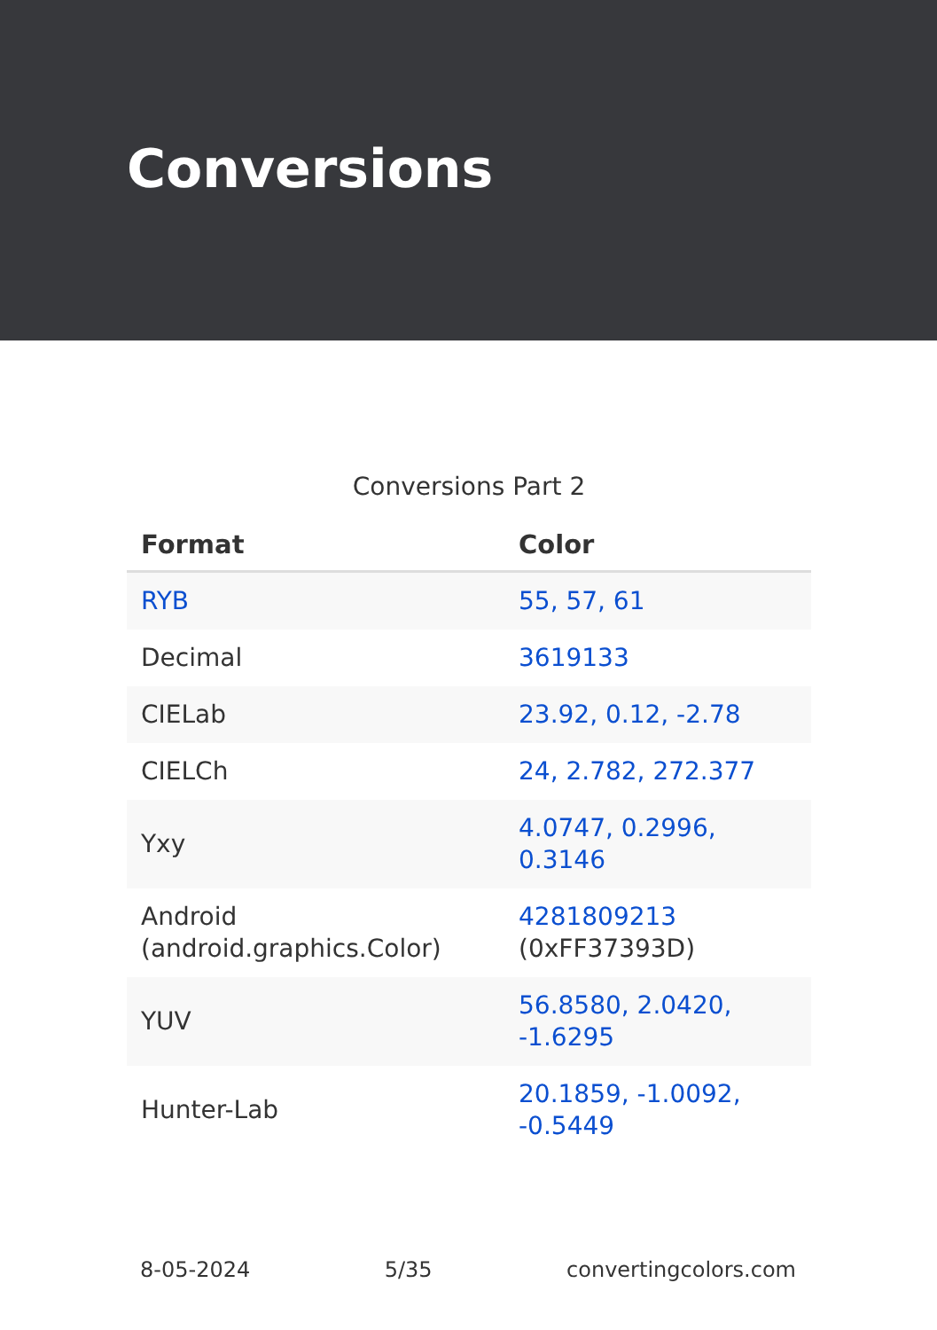Conversions
Conversions Part 2
| Format | Color |
| --- | --- |
| RYB | 55, 57, 61 |
| Decimal | 3619133 |
| CIELab | 23.92, 0.12, -2.78 |
| CIELCh | 24, 2.782, 272.377 |
| Yxy | 4.0747, 0.2996, 0.3146 |
| Android (android.graphics.Color) | 4281809213 (0xFF37393D) |
| YUV | 56.8580, 2.0420, -1.6295 |
| Hunter-Lab | 20.1859, -1.0092, -0.5449 |
8-05-2024 5/35 convertingcolors.com